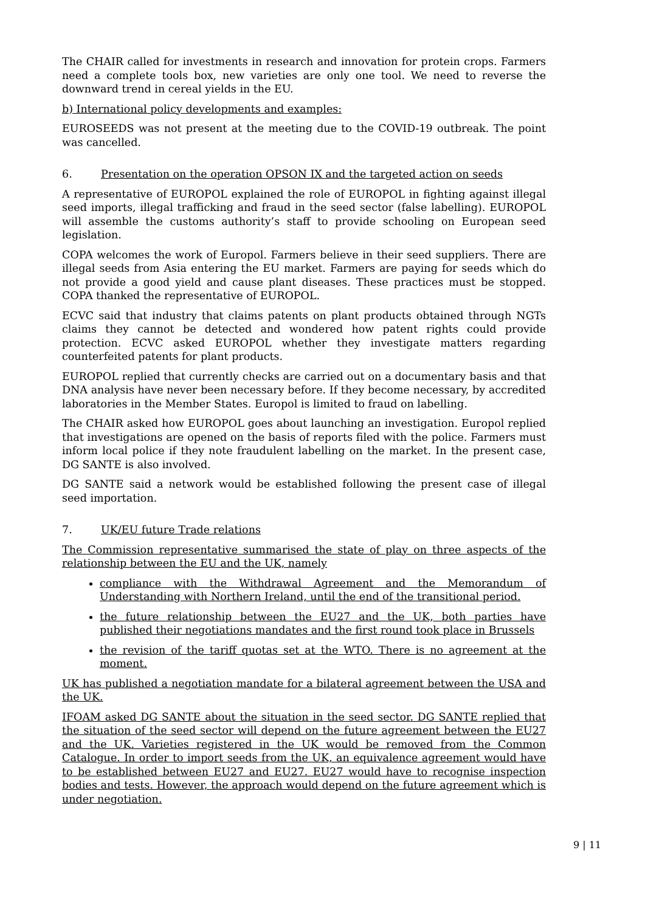The CHAIR called for investments in research and innovation for protein crops. Farmers need a complete tools box, new varieties are only one tool. We need to reverse the downward trend in cereal yields in the EU.
b) International policy developments and examples:
EUROSEEDS was not present at the meeting due to the COVID-19 outbreak. The point was cancelled.
6. Presentation on the operation OPSON IX and the targeted action on seeds
A representative of EUROPOL explained the role of EUROPOL in fighting against illegal seed imports, illegal trafficking and fraud in the seed sector (false labelling). EUROPOL will assemble the customs authority’s staff to provide schooling on European seed legislation.
COPA welcomes the work of Europol. Farmers believe in their seed suppliers. There are illegal seeds from Asia entering the EU market. Farmers are paying for seeds which do not provide a good yield and cause plant diseases. These practices must be stopped. COPA thanked the representative of EUROPOL.
ECVC said that industry that claims patents on plant products obtained through NGTs claims they cannot be detected and wondered how patent rights could provide protection. ECVC asked EUROPOL whether they investigate matters regarding counterfeited patents for plant products.
EUROPOL replied that currently checks are carried out on a documentary basis and that DNA analysis have never been necessary before. If they become necessary, by accredited laboratories in the Member States. Europol is limited to fraud on labelling.
The CHAIR asked how EUROPOL goes about launching an investigation. Europol replied that investigations are opened on the basis of reports filed with the police. Farmers must inform local police if they note fraudulent labelling on the market. In the present case, DG SANTE is also involved.
DG SANTE said a network would be established following the present case of illegal seed importation.
7. UK/EU future Trade relations
The Commission representative summarised the state of play on three aspects of the relationship between the EU and the UK, namely
compliance with the Withdrawal Agreement and the Memorandum of Understanding with Northern Ireland, until the end of the transitional period.
the future relationship between the EU27 and the UK, both parties have published their negotiations mandates and the first round took place in Brussels
the revision of the tariff quotas set at the WTO. There is no agreement at the moment.
UK has published a negotiation mandate for a bilateral agreement between the USA and the UK.
IFOAM asked DG SANTE about the situation in the seed sector. DG SANTE replied that the situation of the seed sector will depend on the future agreement between the EU27 and the UK. Varieties registered in the UK would be removed from the Common Catalogue. In order to import seeds from the UK, an equivalence agreement would have to be established between EU27 and EU27. EU27 would have to recognise inspection bodies and tests. However, the approach would depend on the future agreement which is under negotiation.
9 | 11